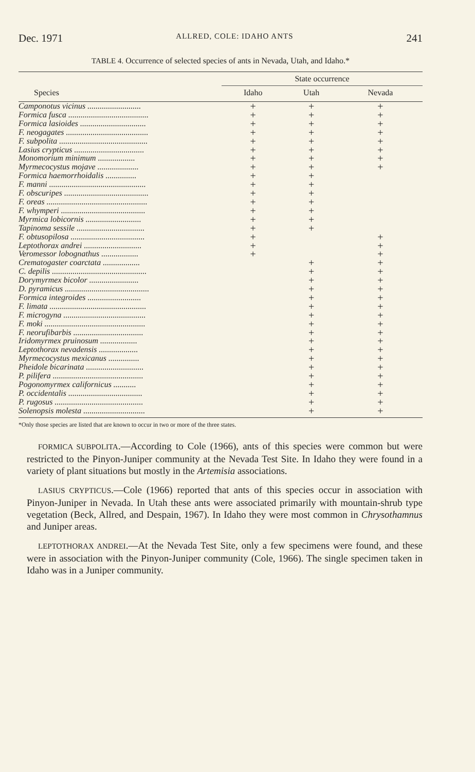Dec. 1971 ALLRED, COLE: IDAHO ANTS 241
TABLE 4. Occurrence of selected species of ants in Nevada, Utah, and Idaho.*
| Species | State occurrence | | |
| --- | --- | --- | --- |
| | Idaho | Utah | Nevada |
| Camponotus vicinus .......................... | + | + | + |
| Formica fusca ....................................... | + | + | + |
| Formica lasioides ................................ | + | + | + |
| F. neogagates ........................................ | + | + | + |
| F. subpolita ........................................... | + | + | + |
| Lasius crypticus .................................. | + | + | + |
| Monomorium minimum .................. | + | + | + |
| Myrmecocystus mojave .................... | + | + | + |
| Formica haemorrhoidalis ............... | + | + | |
| F. manni ............................................... | + | + | |
| F. obscuripes ......................................... | + | + | |
| F. oreas ................................................. | + | + | |
| F. whymperi ......................................... | + | + | |
| Myrmica lobicornis ........................... | + | + | |
| Tapinoma sessile ................................. | + | + | |
| F. obtusopilosa .................................... | + | | + |
| Leptothorax andrei ............................ | + | | + |
| Veromessor lobognathus .................. | + | | + |
| Crematogaster coarctata .................. | | + | + |
| C. depilis .............................................. | | + | + |
| Dorymyrmex bicolor ........................ | | + | + |
| D. pyramicus ......................................... | | + | + |
| Formica integroides .......................... | | + | + |
| F. limata ............................................... | | + | + |
| F. microgyna ........................................ | | + | + |
| F. moki ................................................. | | + | + |
| F. neorufibarbis .................................. | | + | + |
| Iridomyrmex pruinosum .................. | | + | + |
| Leptothorax nevadensis ................... | | + | + |
| Myrmecocystus mexicanus ............... | | + | + |
| Pheidole bicarinata ............................ | | + | + |
| P. pilifera ............................................ | | + | + |
| Pogonomyrmex californicus ........... | | + | + |
| P. occidentalis .................................... | | + | + |
| P. rugosus ........................................... | | + | + |
| Solenopsis molesta .............................. | | + | + |
*Only those species are listed that are known to occur in two or more of the three states.
FORMICA SUBPOLITA.—According to Cole (1966), ants of this species were common but were restricted to the Pinyon-Juniper community at the Nevada Test Site. In Idaho they were found in a variety of plant situations but mostly in the Artemisia associations.
LASIUS CRYPTICUS.—Cole (1966) reported that ants of this species occur in association with Pinyon-Juniper in Nevada. In Utah these ants were associated primarily with mountain-shrub type vegetation (Beck, Allred, and Despain, 1967). In Idaho they were most common in Chrysothamnus and Juniper areas.
LEPTOTHORAX ANDREI.—At the Nevada Test Site, only a few specimens were found, and these were in association with the Pinyon-Juniper community (Cole, 1966). The single specimen taken in Idaho was in a Juniper community.